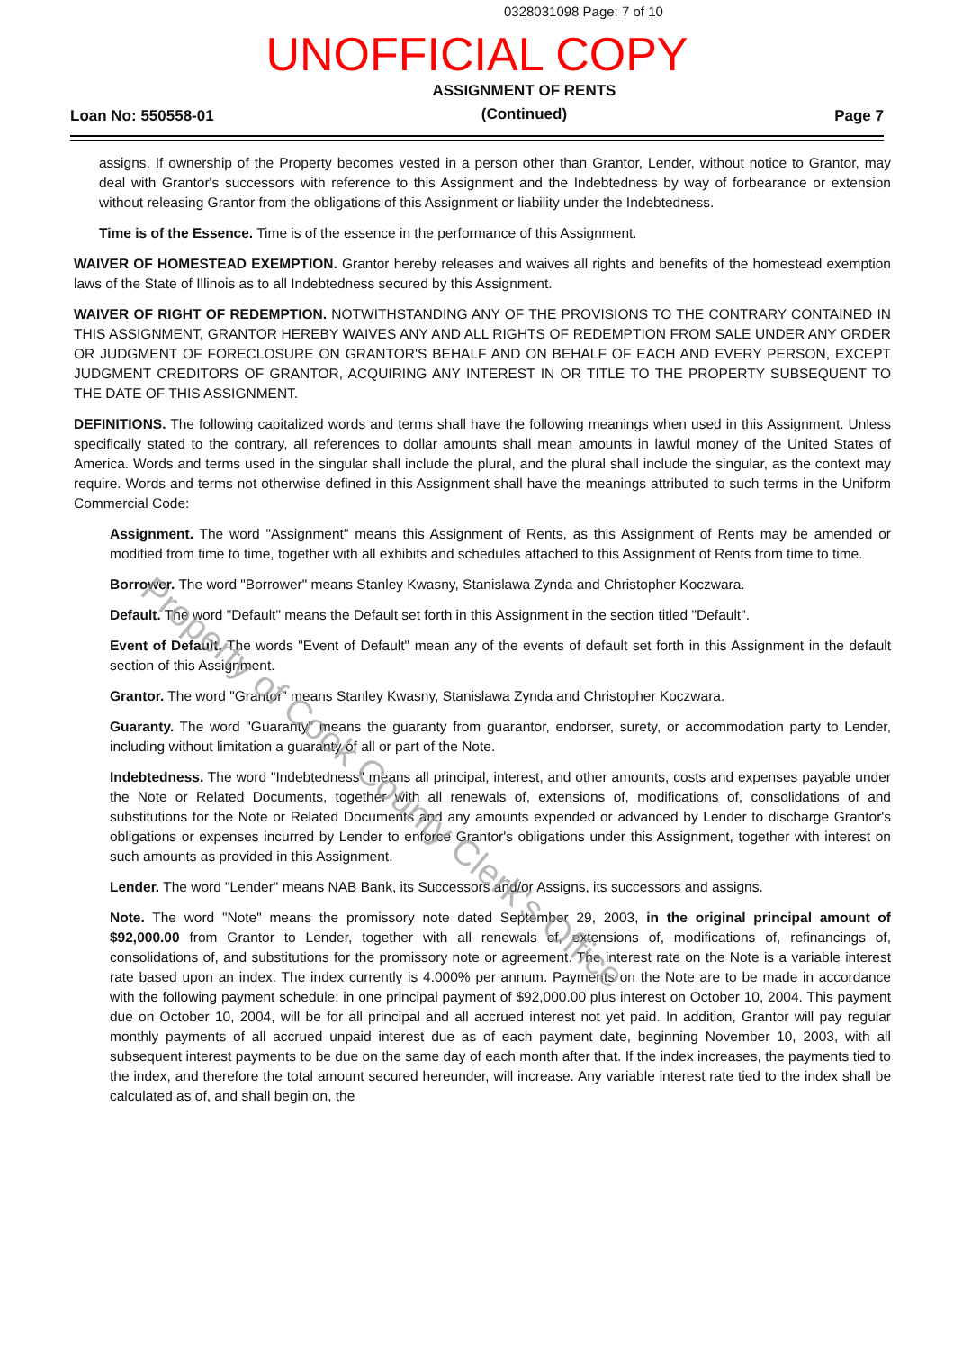0328031098 Page: 7 of 10
UNOFFICIAL COPY
Loan No: 550558-01
ASSIGNMENT OF RENTS
(Continued)
Page 7
assigns. If ownership of the Property becomes vested in a person other than Grantor, Lender, without notice to Grantor, may deal with Grantor's successors with reference to this Assignment and the Indebtedness by way of forbearance or extension without releasing Grantor from the obligations of this Assignment or liability under the Indebtedness.
Time is of the Essence. Time is of the essence in the performance of this Assignment.
WAIVER OF HOMESTEAD EXEMPTION. Grantor hereby releases and waives all rights and benefits of the homestead exemption laws of the State of Illinois as to all Indebtedness secured by this Assignment.
WAIVER OF RIGHT OF REDEMPTION. NOTWITHSTANDING ANY OF THE PROVISIONS TO THE CONTRARY CONTAINED IN THIS ASSIGNMENT, GRANTOR HEREBY WAIVES ANY AND ALL RIGHTS OF REDEMPTION FROM SALE UNDER ANY ORDER OR JUDGMENT OF FORECLOSURE ON GRANTOR'S BEHALF AND ON BEHALF OF EACH AND EVERY PERSON, EXCEPT JUDGMENT CREDITORS OF GRANTOR, ACQUIRING ANY INTEREST IN OR TITLE TO THE PROPERTY SUBSEQUENT TO THE DATE OF THIS ASSIGNMENT.
DEFINITIONS. The following capitalized words and terms shall have the following meanings when used in this Assignment. Unless specifically stated to the contrary, all references to dollar amounts shall mean amounts in lawful money of the United States of America. Words and terms used in the singular shall include the plural, and the plural shall include the singular, as the context may require. Words and terms not otherwise defined in this Assignment shall have the meanings attributed to such terms in the Uniform Commercial Code:
Assignment. The word "Assignment" means this Assignment of Rents, as this Assignment of Rents may be amended or modified from time to time, together with all exhibits and schedules attached to this Assignment of Rents from time to time.
Borrower. The word "Borrower" means Stanley Kwasny, Stanislawa Zynda and Christopher Koczwara.
Default. The word "Default" means the Default set forth in this Assignment in the section titled "Default".
Event of Default. The words "Event of Default" mean any of the events of default set forth in this Assignment in the default section of this Assignment.
Grantor. The word "Grantor" means Stanley Kwasny, Stanislawa Zynda and Christopher Koczwara.
Guaranty. The word "Guaranty" means the guaranty from guarantor, endorser, surety, or accommodation party to Lender, including without limitation a guaranty of all or part of the Note.
Indebtedness. The word "Indebtedness" means all principal, interest, and other amounts, costs and expenses payable under the Note or Related Documents, together with all renewals of, extensions of, modifications of, consolidations of and substitutions for the Note or Related Documents and any amounts expended or advanced by Lender to discharge Grantor's obligations or expenses incurred by Lender to enforce Grantor's obligations under this Assignment, together with interest on such amounts as provided in this Assignment.
Lender. The word "Lender" means NAB Bank, its Successors and/or Assigns, its successors and assigns.
Note. The word "Note" means the promissory note dated September 29, 2003, in the original principal amount of $92,000.00 from Grantor to Lender, together with all renewals of, extensions of, modifications of, refinancings of, consolidations of, and substitutions for the promissory note or agreement. The interest rate on the Note is a variable interest rate based upon an index. The index currently is 4.000% per annum. Payments on the Note are to be made in accordance with the following payment schedule: in one principal payment of $92,000.00 plus interest on October 10, 2004. This payment due on October 10, 2004, will be for all principal and all accrued interest not yet paid. In addition, Grantor will pay regular monthly payments of all accrued unpaid interest due as of each payment date, beginning November 10, 2003, with all subsequent interest payments to be due on the same day of each month after that. If the index increases, the payments tied to the index, and therefore the total amount secured hereunder, will increase. Any variable interest rate tied to the index shall be calculated as of, and shall begin on, the
Property of Cook County Clerk's Office